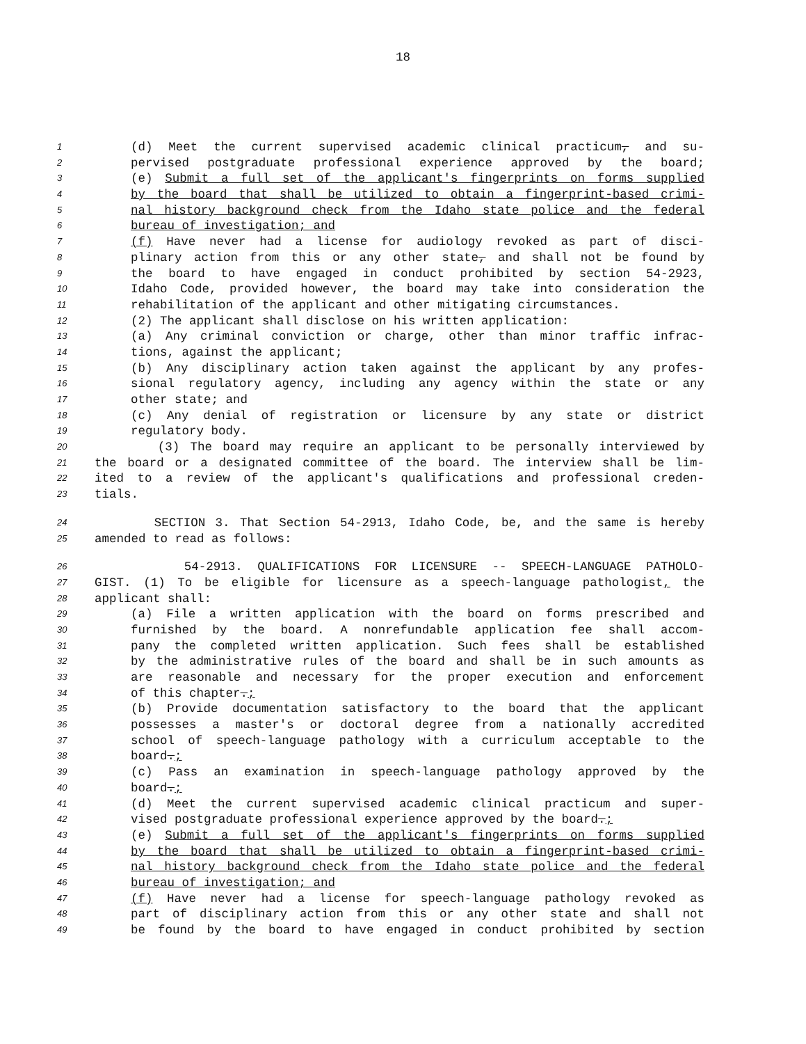18
1 (d) Meet the current supervised academic clinical practicum, and su-
2 pervised postgraduate professional experience approved by the board;
3 (e) Submit a full set of the applicant's fingerprints on forms supplied
4 by the board that shall be utilized to obtain a fingerprint-based crimi-
5 nal history background check from the Idaho state police and the federal
6 bureau of investigation; and
7 (f) Have never had a license for audiology revoked as part of disci-
8 plinary action from this or any other state, and shall not be found by
9 the board to have engaged in conduct prohibited by section 54-2923,
10 Idaho Code, provided however, the board may take into consideration the
11 rehabilitation of the applicant and other mitigating circumstances.
12 (2) The applicant shall disclose on his written application:
13 (a) Any criminal conviction or charge, other than minor traffic infrac-
14 tions, against the applicant;
15 (b) Any disciplinary action taken against the applicant by any profes-
16 sional regulatory agency, including any agency within the state or any
17 other state; and
18 (c) Any denial of registration or licensure by any state or district
19 regulatory body.
20 (3) The board may require an applicant to be personally interviewed by
21 the board or a designated committee of the board. The interview shall be lim-
22 ited to a review of the applicant's qualifications and professional creden-
23 tials.
24 SECTION 3. That Section 54-2913, Idaho Code, be, and the same is hereby
25 amended to read as follows:
26 54-2913. QUALIFICATIONS FOR LICENSURE -- SPEECH-LANGUAGE PATHOLO-
27 GIST. (1) To be eligible for licensure as a speech-language pathologist, the
28 applicant shall:
29 (a) File a written application with the board on forms prescribed and
30 furnished by the board. A nonrefundable application fee shall accom-
31 pany the completed written application. Such fees shall be established
32 by the administrative rules of the board and shall be in such amounts as
33 are reasonable and necessary for the proper execution and enforcement
34 of this chapter.;
35 (b) Provide documentation satisfactory to the board that the applicant
36 possesses a master's or doctoral degree from a nationally accredited
37 school of speech-language pathology with a curriculum acceptable to the
38 board.;
39 (c) Pass an examination in speech-language pathology approved by the
40 board.;
41 (d) Meet the current supervised academic clinical practicum and super-
42 vised postgraduate professional experience approved by the board.;
43 (e) Submit a full set of the applicant's fingerprints on forms supplied
44 by the board that shall be utilized to obtain a fingerprint-based crimi-
45 nal history background check from the Idaho state police and the federal
46 bureau of investigation; and
47 (f) Have never had a license for speech-language pathology revoked as
48 part of disciplinary action from this or any other state and shall not
49 be found by the board to have engaged in conduct prohibited by section